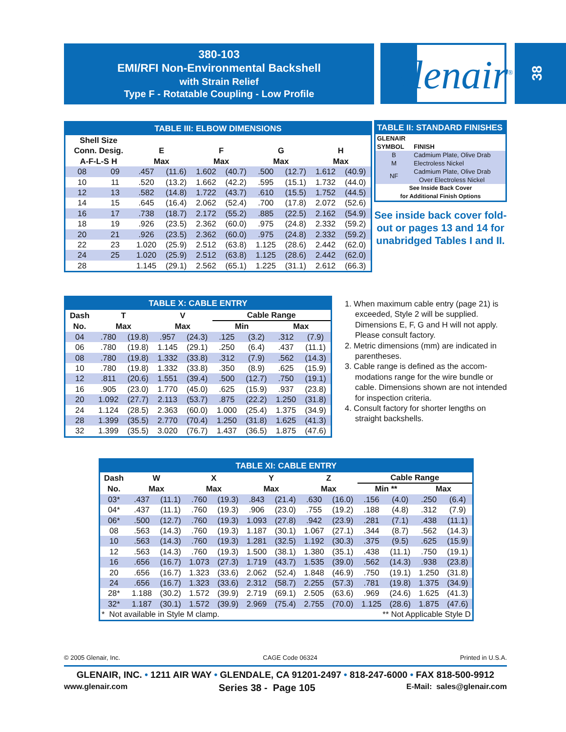380-103
EMI/RFI Non-Environmental Backshell
with Strain Relief
Type F - Rotatable Coupling - Low Profile
Glenair<sup>®</sup> 38
TABLE III: ELBOW DIMENSIONS
| Shell Size Conn. Desig. A-F-L-S H | | E Max | | F Max | | G Max | | H Max | |
| --- | --- | --- | --- | --- | --- | --- | --- | --- | --- |
| 08 | 09 | .457 | (11.6) | 1.602 | (40.7) | .500 | (12.7) | 1.612 | (40.9) |
| 10 | 11 | .520 | (13.2) | 1.662 | (42.2) | .595 | (15.1) | 1.732 | (44.0) |
| 12 | 13 | .582 | (14.8) | 1.722 | (43.7) | .610 | (15.5) | 1.752 | (44.5) |
| 14 | 15 | .645 | (16.4) | 2.062 | (52.4) | .700 | (17.8) | 2.072 | (52.6) |
| 16 | 17 | .738 | (18.7) | 2.172 | (55.2) | .885 | (22.5) | 2.162 | (54.9) |
| 18 | 19 | .926 | (23.5) | 2.362 | (60.0) | .975 | (24.8) | 2.332 | (59.2) |
| 20 | 21 | .926 | (23.5) | 2.362 | (60.0) | .975 | (24.8) | 2.332 | (59.2) |
| 22 | 23 | 1.020 | (25.9) | 2.512 | (63.8) | 1.125 | (28.6) | 2.442 | (62.0) |
| 24 | 25 | 1.020 | (25.9) | 2.512 | (63.8) | 1.125 | (28.6) | 2.442 | (62.0) |
| 28 | | 1.145 | (29.1) | 2.562 | (65.1) | 1.225 | (31.1) | 2.612 | (66.3) |
TABLE II: STANDARD FINISHES
| GLENAIR SYMBOL | FINISH |
| --- | --- |
| B | Cadmium Plate, Olive Drab |
| M | Electroless Nickel |
| NF | Cadmium Plate, Olive Drab Over Electroless Nickel |
| See Inside Back Cover for Additional Finish Options | |
See inside back cover fold-out or pages 13 and 14 for unabridged Tables I and II.
TABLE X: CABLE ENTRY
| Dash | T | | V | | Cable Range | | | |
| --- | --- | --- | --- | --- | --- | --- | --- | --- |
| No. | Max | | Max | | Min | | Max | |
| 04 | .780 | (19.8) | .957 | (24.3) | .125 | (3.2) | .312 | (7.9) |
| 06 | .780 | (19.8) | 1.145 | (29.1) | .250 | (6.4) | .437 | (11.1) |
| 08 | .780 | (19.8) | 1.332 | (33.8) | .312 | (7.9) | .562 | (14.3) |
| 10 | .780 | (19.8) | 1.332 | (33.8) | .350 | (8.9) | .625 | (15.9) |
| 12 | .811 | (20.6) | 1.551 | (39.4) | .500 | (12.7) | .750 | (19.1) |
| 16 | .905 | (23.0) | 1.770 | (45.0) | .625 | (15.9) | .937 | (23.8) |
| 20 | 1.092 | (27.7) | 2.113 | (53.7) | .875 | (22.2) | 1.250 | (31.8) |
| 24 | 1.124 | (28.5) | 2.363 | (60.0) | 1.000 | (25.4) | 1.375 | (34.9) |
| 28 | 1.399 | (35.5) | 2.770 | (70.4) | 1.250 | (31.8) | 1.625 | (41.3) |
| 32 | 1.399 | (35.5) | 3.020 | (76.7) | 1.437 | (36.5) | 1.875 | (47.6) |
1. When maximum cable entry (page 21) is exceeded, Style 2 will be supplied. Dimensions E, F, G and H will not apply. Please consult factory.
2. Metric dimensions (mm) are indicated in parentheses.
3. Cable range is defined as the accom­modations range for the wire bundle or cable. Dimensions shown are not intended for inspection criteria.
4. Consult factory for shorter lengths on straight backshells.
TABLE XI: CABLE ENTRY
| Dash | W | | X | | Y | | Z | | Cable Range | | | |
| --- | --- | --- | --- | --- | --- | --- | --- | --- | --- | --- | --- | --- |
| No. | Max | | Max | | Max | | Max | | Min ** | | Max | |
| 03* | .437 | (11.1) | .760 | (19.3) | .843 | (21.4) | .630 | (16.0) | .156 | (4.0) | .250 | (6.4) |
| 04* | .437 | (11.1) | .760 | (19.3) | .906 | (23.0) | .755 | (19.2) | .188 | (4.8) | .312 | (7.9) |
| 06* | .500 | (12.7) | .760 | (19.3) | 1.093 | (27.8) | .942 | (23.9) | .281 | (7.1) | .438 | (11.1) |
| 08 | .563 | (14.3) | .760 | (19.3) | 1.187 | (30.1) | 1.067 | (27.1) | .344 | (8.7) | .562 | (14.3) |
| 10 | .563 | (14.3) | .760 | (19.3) | 1.281 | (32.5) | 1.192 | (30.3) | .375 | (9.5) | .625 | (15.9) |
| 12 | .563 | (14.3) | .760 | (19.3) | 1.500 | (38.1) | 1.380 | (35.1) | .438 | (11.1) | .750 | (19.1) |
| 16 | .656 | (16.7) | 1.073 | (27.3) | 1.719 | (43.7) | 1.535 | (39.0) | .562 | (14.3) | .938 | (23.8) |
| 20 | .656 | (16.7) | 1.323 | (33.6) | 2.062 | (52.4) | 1.848 | (46.9) | .750 | (19.1) | 1.250 | (31.8) |
| 24 | .656 | (16.7) | 1.323 | (33.6) | 2.312 | (58.7) | 2.255 | (57.3) | .781 | (19.8) | 1.375 | (34.9) |
| 28* | 1.188 | (30.2) | 1.572 | (39.9) | 2.719 | (69.1) | 2.505 | (63.6) | .969 | (24.6) | 1.625 | (41.3) |
| 32* | 1.187 | (30.1) | 1.572 | (39.9) | 2.969 | (75.4) | 2.755 | (70.0) | 1.125 | (28.6) | 1.875 | (47.6) |
| * Not available in Style M clamp. | | | | | | | ** Not Applicable Style D | | | | | |
© 2005 Glenair, Inc. CAGE Code 06324 Printed in U.S.A.
GLENAIR, INC. • 1211 AIR WAY • GLENDALE, CA 91201-2497 • 818-247-6000 • FAX 818-500-9912
www.glenair.com Series 38 - Page 105 E-Mail: sales@glenair.com